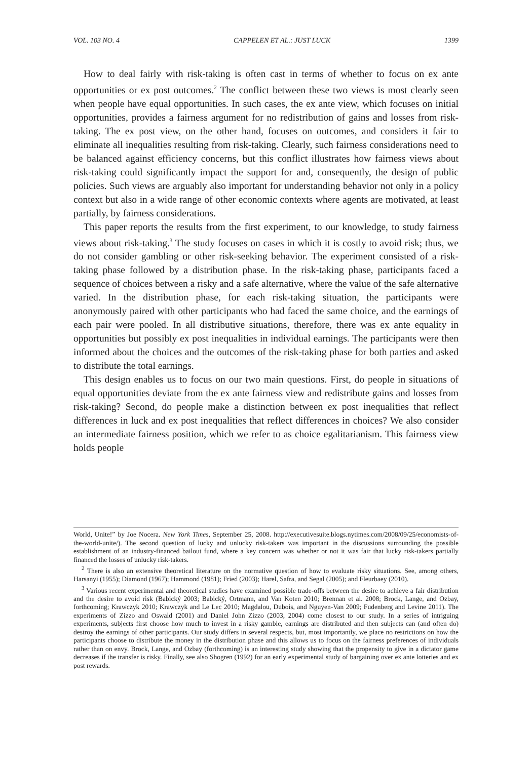VOL. 103 NO. 4 CAPPELEN ET AL.: JUST LUCK 1399
How to deal fairly with risk-taking is often cast in terms of whether to focus on ex ante opportunities or ex post outcomes.<sup>2</sup> The conflict between these two views is most clearly seen when people have equal opportunities. In such cases, the ex ante view, which focuses on initial opportunities, provides a fairness argument for no redistribution of gains and losses from risk-taking. The ex post view, on the other hand, focuses on outcomes, and considers it fair to eliminate all inequalities resulting from risk-taking. Clearly, such fairness considerations need to be balanced against efficiency concerns, but this conflict illustrates how fairness views about risk-taking could significantly impact the support for and, consequently, the design of public policies. Such views are arguably also important for understanding behavior not only in a policy context but also in a wide range of other economic contexts where agents are motivated, at least partially, by fairness considerations.
This paper reports the results from the first experiment, to our knowledge, to study fairness views about risk-taking.<sup>3</sup> The study focuses on cases in which it is costly to avoid risk; thus, we do not consider gambling or other risk-seeking behavior. The experiment consisted of a risk-taking phase followed by a distribution phase. In the risk-taking phase, participants faced a sequence of choices between a risky and a safe alternative, where the value of the safe alternative varied. In the distribution phase, for each risk-taking situation, the participants were anonymously paired with other participants who had faced the same choice, and the earnings of each pair were pooled. In all distributive situations, therefore, there was ex ante equality in opportunities but possibly ex post inequalities in individual earnings. The participants were then informed about the choices and the outcomes of the risk-taking phase for both parties and asked to distribute the total earnings.
This design enables us to focus on our two main questions. First, do people in situations of equal opportunities deviate from the ex ante fairness view and redistribute gains and losses from risk-taking? Second, do people make a distinction between ex post inequalities that reflect differences in luck and ex post inequalities that reflect differences in choices? We also consider an intermediate fairness position, which we refer to as choice egalitarianism. This fairness view holds people
World, Unite!” by Joe Nocera. New York Times, September 25, 2008. http://executivesuite.blogs.nytimes.com/2008/09/25/economists-of-the-world-unite/). The second question of lucky and unlucky risk-takers was important in the discussions surrounding the possible establishment of an industry-financed bailout fund, where a key concern was whether or not it was fair that lucky risk-takers partially financed the losses of unlucky risk-takers.
<sup>2</sup> There is also an extensive theoretical literature on the normative question of how to evaluate risky situations. See, among others, Harsanyi (1955); Diamond (1967); Hammond (1981); Fried (2003); Harel, Safra, and Segal (2005); and Fleurbaey (2010).
<sup>3</sup> Various recent experimental and theoretical studies have examined possible trade-offs between the desire to achieve a fair distribution and the desire to avoid risk (Babický 2003; Babický, Ortmann, and Van Koten 2010; Brennan et al. 2008; Brock, Lange, and Ozbay, forthcoming; Krawczyk 2010; Krawczyk and Le Lec 2010; Magdalou, Dubois, and Nguyen-Van 2009; Fudenberg and Levine 2011). The experiments of Zizzo and Oswald (2001) and Daniel John Zizzo (2003, 2004) come closest to our study. In a series of intriguing experiments, subjects first choose how much to invest in a risky gamble, earnings are distributed and then subjects can (and often do) destroy the earnings of other participants. Our study differs in several respects, but, most importantly, we place no restrictions on how the participants choose to distribute the money in the distribution phase and this allows us to focus on the fairness preferences of individuals rather than on envy. Brock, Lange, and Ozbay (forthcoming) is an interesting study showing that the propensity to give in a dictator game decreases if the transfer is risky. Finally, see also Shogren (1992) for an early experimental study of bargaining over ex ante lotteries and ex post rewards.